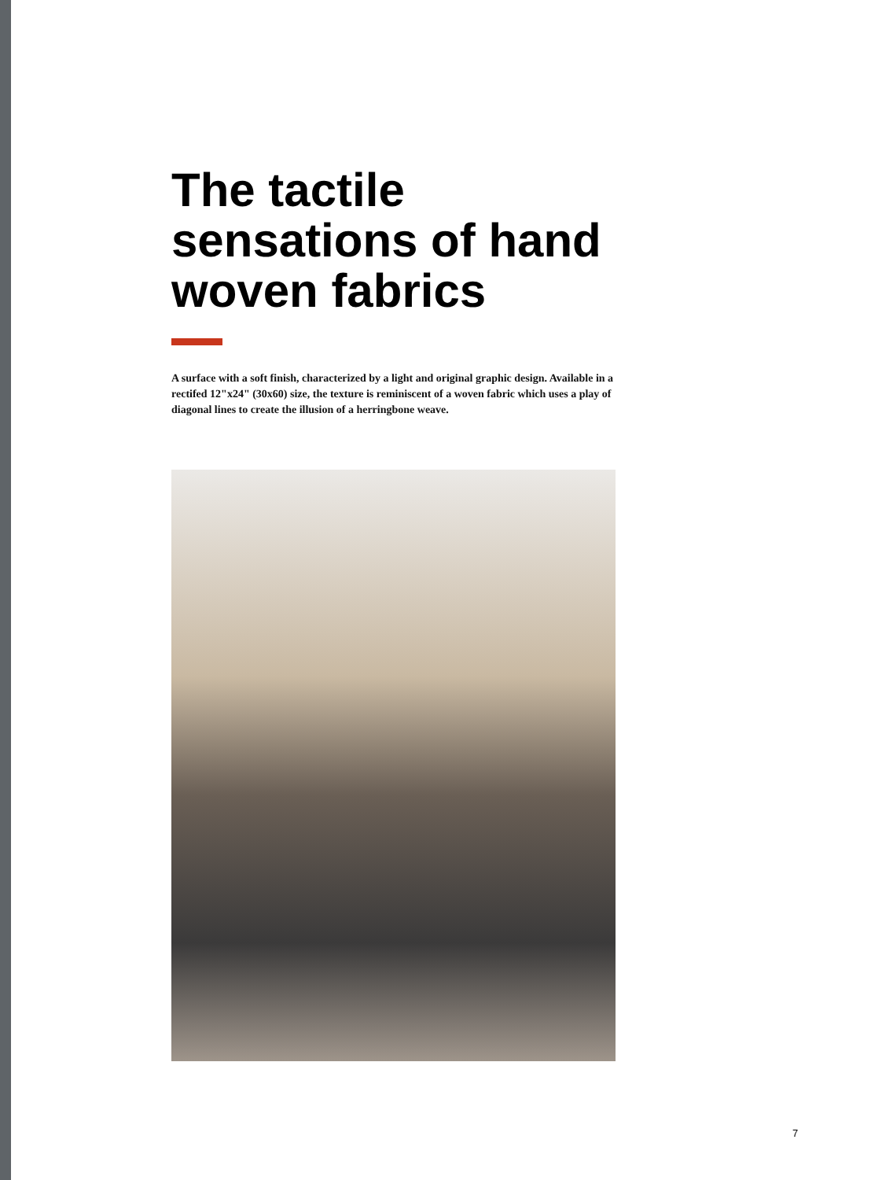The tactile sensations of hand woven fabrics
A surface with a soft finish, characterized by a light and original graphic design. Available in a rectifed 12"x24" (30x60) size, the texture is reminiscent of a woven fabric which uses a play of diagonal lines to create the illusion of a herringbone weave.
7